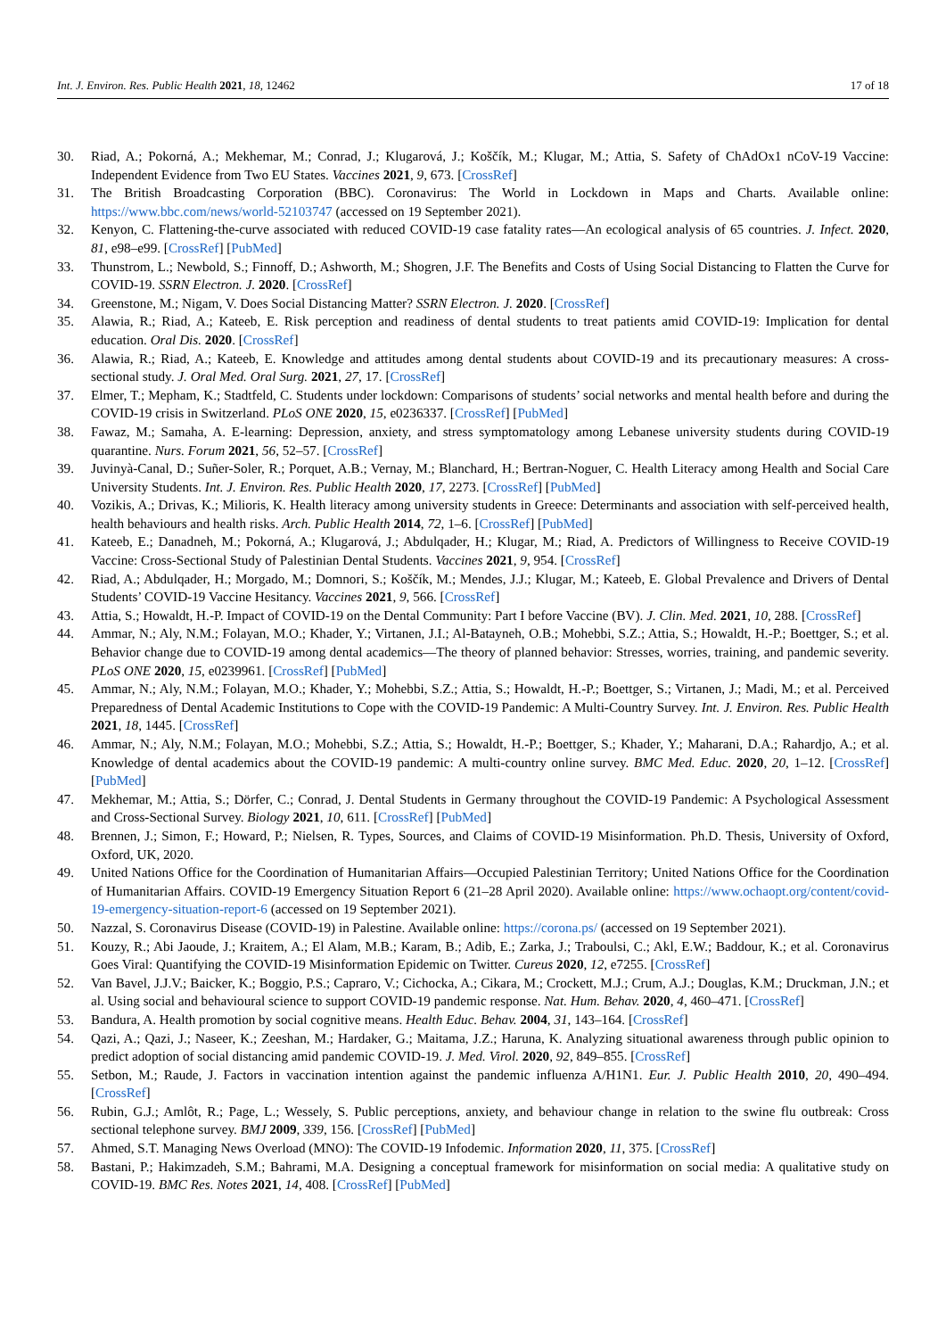Int. J. Environ. Res. Public Health 2021, 18, 12462 17 of 18
30. Riad, A.; Pokorná, A.; Mekhemar, M.; Conrad, J.; Klugarová, J.; Koščík, M.; Klugar, M.; Attia, S. Safety of ChAdOx1 nCoV-19 Vaccine: Independent Evidence from Two EU States. Vaccines 2021, 9, 673. [CrossRef]
31. The British Broadcasting Corporation (BBC). Coronavirus: The World in Lockdown in Maps and Charts. Available online: https://www.bbc.com/news/world-52103747 (accessed on 19 September 2021).
32. Kenyon, C. Flattening-the-curve associated with reduced COVID-19 case fatality rates—An ecological analysis of 65 countries. J. Infect. 2020, 81, e98–e99. [CrossRef] [PubMed]
33. Thunstrom, L.; Newbold, S.; Finnoff, D.; Ashworth, M.; Shogren, J.F. The Benefits and Costs of Using Social Distancing to Flatten the Curve for COVID-19. SSRN Electron. J. 2020. [CrossRef]
34. Greenstone, M.; Nigam, V. Does Social Distancing Matter? SSRN Electron. J. 2020. [CrossRef]
35. Alawia, R.; Riad, A.; Kateeb, E. Risk perception and readiness of dental students to treat patients amid COVID-19: Implication for dental education. Oral Dis. 2020. [CrossRef]
36. Alawia, R.; Riad, A.; Kateeb, E. Knowledge and attitudes among dental students about COVID-19 and its precautionary measures: A cross-sectional study. J. Oral Med. Oral Surg. 2021, 27, 17. [CrossRef]
37. Elmer, T.; Mepham, K.; Stadtfeld, C. Students under lockdown: Comparisons of students’ social networks and mental health before and during the COVID-19 crisis in Switzerland. PLoS ONE 2020, 15, e0236337. [CrossRef] [PubMed]
38. Fawaz, M.; Samaha, A. E-learning: Depression, anxiety, and stress symptomatology among Lebanese university students during COVID-19 quarantine. Nurs. Forum 2021, 56, 52–57. [CrossRef]
39. Juvinyà-Canal, D.; Suñer-Soler, R.; Porquet, A.B.; Vernay, M.; Blanchard, H.; Bertran-Noguer, C. Health Literacy among Health and Social Care University Students. Int. J. Environ. Res. Public Health 2020, 17, 2273. [CrossRef] [PubMed]
40. Vozikis, A.; Drivas, K.; Milioris, K. Health literacy among university students in Greece: Determinants and association with self-perceived health, health behaviours and health risks. Arch. Public Health 2014, 72, 1–6. [CrossRef] [PubMed]
41. Kateeb, E.; Danadneh, M.; Pokorná, A.; Klugarová, J.; Abdulqader, H.; Klugar, M.; Riad, A. Predictors of Willingness to Receive COVID-19 Vaccine: Cross-Sectional Study of Palestinian Dental Students. Vaccines 2021, 9, 954. [CrossRef]
42. Riad, A.; Abdulqader, H.; Morgado, M.; Domnori, S.; Koščík, M.; Mendes, J.J.; Klugar, M.; Kateeb, E. Global Prevalence and Drivers of Dental Students’ COVID-19 Vaccine Hesitancy. Vaccines 2021, 9, 566. [CrossRef]
43. Attia, S.; Howaldt, H.-P. Impact of COVID-19 on the Dental Community: Part I before Vaccine (BV). J. Clin. Med. 2021, 10, 288. [CrossRef]
44. Ammar, N.; Aly, N.M.; Folayan, M.O.; Khader, Y.; Virtanen, J.I.; Al-Batayneh, O.B.; Mohebbi, S.Z.; Attia, S.; Howaldt, H.-P.; Boettger, S.; et al. Behavior change due to COVID-19 among dental academics—The theory of planned behavior: Stresses, worries, training, and pandemic severity. PLoS ONE 2020, 15, e0239961. [CrossRef] [PubMed]
45. Ammar, N.; Aly, N.M.; Folayan, M.O.; Khader, Y.; Mohebbi, S.Z.; Attia, S.; Howaldt, H.-P.; Boettger, S.; Virtanen, J.; Madi, M.; et al. Perceived Preparedness of Dental Academic Institutions to Cope with the COVID-19 Pandemic: A Multi-Country Survey. Int. J. Environ. Res. Public Health 2021, 18, 1445. [CrossRef]
46. Ammar, N.; Aly, N.M.; Folayan, M.O.; Mohebbi, S.Z.; Attia, S.; Howaldt, H.-P.; Boettger, S.; Khader, Y.; Maharani, D.A.; Rahardjo, A.; et al. Knowledge of dental academics about the COVID-19 pandemic: A multi-country online survey. BMC Med. Educ. 2020, 20, 1–12. [CrossRef] [PubMed]
47. Mekhemar, M.; Attia, S.; Dörfer, C.; Conrad, J. Dental Students in Germany throughout the COVID-19 Pandemic: A Psychological Assessment and Cross-Sectional Survey. Biology 2021, 10, 611. [CrossRef] [PubMed]
48. Brennen, J.; Simon, F.; Howard, P.; Nielsen, R. Types, Sources, and Claims of COVID-19 Misinformation. Ph.D. Thesis, University of Oxford, Oxford, UK, 2020.
49. United Nations Office for the Coordination of Humanitarian Affairs—Occupied Palestinian Territory; United Nations Office for the Coordination of Humanitarian Affairs. COVID-19 Emergency Situation Report 6 (21–28 April 2020). Available online: https://www.ochaopt.org/content/covid-19-emergency-situation-report-6 (accessed on 19 September 2021).
50. Nazzal, S. Coronavirus Disease (COVID-19) in Palestine. Available online: https://corona.ps/ (accessed on 19 September 2021).
51. Kouzy, R.; Abi Jaoude, J.; Kraitem, A.; El Alam, M.B.; Karam, B.; Adib, E.; Zarka, J.; Traboulsi, C.; Akl, E.W.; Baddour, K.; et al. Coronavirus Goes Viral: Quantifying the COVID-19 Misinformation Epidemic on Twitter. Cureus 2020, 12, e7255. [CrossRef]
52. Van Bavel, J.J.V.; Baicker, K.; Boggio, P.S.; Capraro, V.; Cichocka, A.; Cikara, M.; Crockett, M.J.; Crum, A.J.; Douglas, K.M.; Druckman, J.N.; et al. Using social and behavioural science to support COVID-19 pandemic response. Nat. Hum. Behav. 2020, 4, 460–471. [CrossRef]
53. Bandura, A. Health promotion by social cognitive means. Health Educ. Behav. 2004, 31, 143–164. [CrossRef]
54. Qazi, A.; Qazi, J.; Naseer, K.; Zeeshan, M.; Hardaker, G.; Maitama, J.Z.; Haruna, K. Analyzing situational awareness through public opinion to predict adoption of social distancing amid pandemic COVID-19. J. Med. Virol. 2020, 92, 849–855. [CrossRef]
55. Setbon, M.; Raude, J. Factors in vaccination intention against the pandemic influenza A/H1N1. Eur. J. Public Health 2010, 20, 490–494. [CrossRef]
56. Rubin, G.J.; Amlôt, R.; Page, L.; Wessely, S. Public perceptions, anxiety, and behaviour change in relation to the swine flu outbreak: Cross sectional telephone survey. BMJ 2009, 339, 156. [CrossRef] [PubMed]
57. Ahmed, S.T. Managing News Overload (MNO): The COVID-19 Infodemic. Information 2020, 11, 375. [CrossRef]
58. Bastani, P.; Hakimzadeh, S.M.; Bahrami, M.A. Designing a conceptual framework for misinformation on social media: A qualitative study on COVID-19. BMC Res. Notes 2021, 14, 408. [CrossRef] [PubMed]